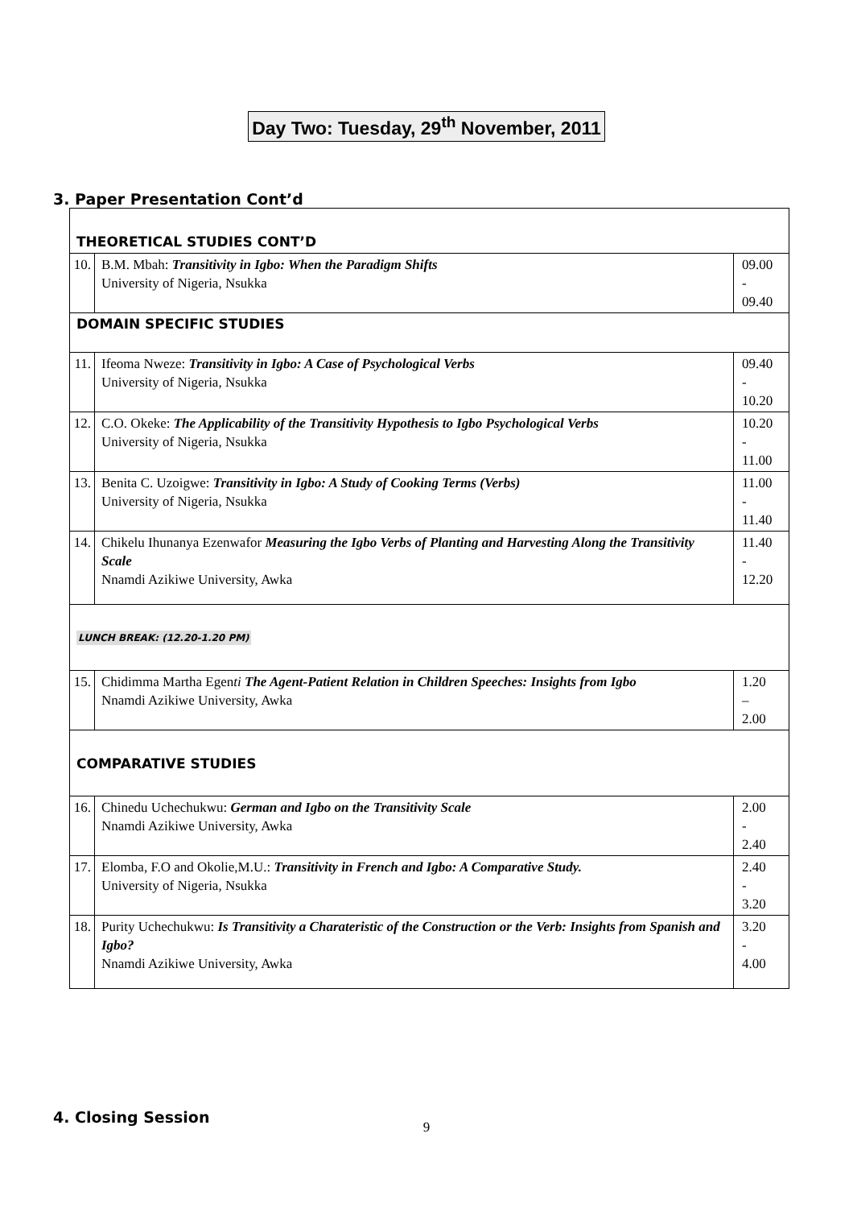Day Two: Tuesday, 29<sup>th</sup> November, 2011
3. Paper Presentation Cont’d
| THEORETICAL STUDIES CONT’D | | |
| 10. | B.M. Mbah: Transitivity in Igbo: When the Paradigm Shifts University of Nigeria, Nsukka | 09.00 - 09.40 |
| DOMAIN SPECIFIC STUDIES | | |
| 11. | Ifeoma Nweze: Transitivity in Igbo: A Case of Psychological Verbs University of Nigeria, Nsukka | 09.40 - 10.20 |
| 12. | C.O. Okeke: The Applicability of the Transitivity Hypothesis to Igbo Psychological Verbs University of Nigeria, Nsukka | 10.20 - 11.00 |
| 13. | Benita C. Uzoigwe: Transitivity in Igbo: A Study of Cooking Terms (Verbs) University of Nigeria, Nsukka | 11.00 - 11.40 |
| 14. | Chikelu Ihunanya Ezenwafor Measuring the Igbo Verbs of Planting and Harvesting Along the Transitivity Scale Nnamdi Azikiwe University, Awka | 11.40 - 12.20 |
| LUNCH BREAK: (12.20-1.20 PM) | | |
| 15. | Chidimma Martha Egen ti The Agent-Patient Relation in Children Speeches: Insights from Igbo Nnamdi Azikiwe University, Awka | 1.20 – 2.00 |
| COMPARATIVE STUDIES | | |
| 16. | Chinedu Uchechukwu: German and Igbo on the Transitivity Scale Nnamdi Azikiwe University, Awka | 2.00 - 2.40 |
| 17. | Elomba, F.O and Okolie,M.U.: Transitivity in French and Igbo: A Comparative Study. University of Nigeria, Nsukka | 2.40 - 3.20 |
| 18. | Purity Uchechukwu: Is Transitivity a Charateristic of the Construction or the Verb: Insights from Spanish and Igbo? Nnamdi Azikiwe University, Awka | 3.20 - 4.00 |
4. Closing Session
9